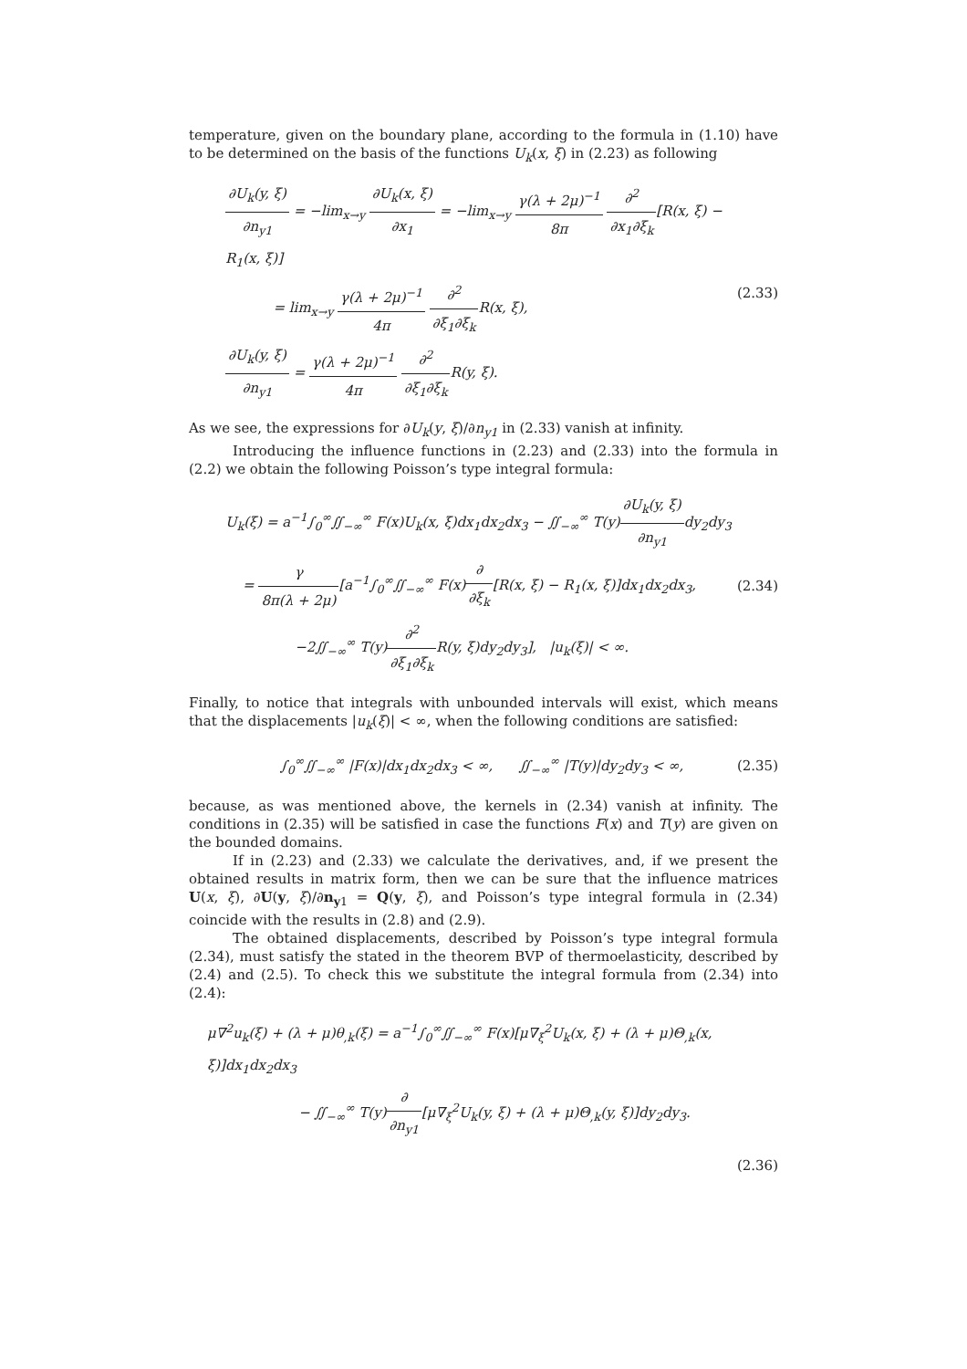temperature, given on the boundary plane, according to the formula in (1.10) have to be determined on the basis of the functions U<sub>k</sub>(x, ξ) in (2.23) as following
∂U<sub>k</sub>(y, ξ) ∂n<sub>y1</sub> = −lim<sub>x→y</sub> ∂U<sub>k</sub>(x, ξ) ∂x<sub>1</sub> = −lim<sub>x→y</sub> γ(λ + 2μ)<sup>−1</sup> 8π ∂<sup>2</sup> ∂x<sub>1</sub>∂ξ<sub>k</sub>[R(x, ξ) − R<sub>1</sub>(x, ξ)]
= lim<sub>x→y</sub> γ(λ + 2μ)<sup>−1</sup> 4π ∂<sup>2</sup> ∂ξ<sub>1</sub>∂ξ<sub>k</sub> R(x, ξ),
∂U<sub>k</sub>(y, ξ) ∂n<sub>y1</sub> = γ(λ + 2μ)<sup>−1</sup> 4π ∂<sup>2</sup> ∂ξ<sub>1</sub>∂ξ<sub>k</sub> R(y, ξ).
(2.33)
As we see, the expressions for ∂U<sub>k</sub>(y, ξ)/∂n<sub>y1</sub> in (2.33) vanish at infinity.
Introducing the influence functions in (2.23) and (2.33) into the formula in (2.2) we obtain the following Poisson’s type integral formula:
U<sub>k</sub>(ξ) = a<sup>−1</sup>∫<sub>0</sub><sup>∞</sup>∬<sub>−∞</sub><sup>∞</sup> F(x)U<sub>k</sub>(x, ξ)dx<sub>1</sub>dx<sub>2</sub>dx<sub>3</sub> − ∬<sub>−∞</sub><sup>∞</sup> T(y)∂U<sub>k</sub>(y, ξ) ∂n<sub>y1</sub>dy<sub>2</sub>dy<sub>3</sub>
= γ 8π(λ + 2μ)[a<sup>−1</sup>∫<sub>0</sub><sup>∞</sup>∬<sub>−∞</sub><sup>∞</sup> F(x)∂ ∂ξ<sub>k</sub>[R(x, ξ) − R<sub>1</sub>(x, ξ)]dx<sub>1</sub>dx<sub>2</sub>dx<sub>3</sub>,
−2∬<sub>−∞</sub><sup>∞</sup> T(y)∂<sup>2</sup> ∂ξ<sub>1</sub>∂ξ<sub>k</sub> R(y, ξ)dy<sub>2</sub>dy<sub>3</sub>], |u<sub>k</sub>(ξ)| < ∞.
(2.34)
Finally, to notice that integrals with unbounded intervals will exist, which means that the displacements |u<sub>k</sub>(ξ)| < ∞, when the following conditions are satisfied:
∫<sub>0</sub><sup>∞</sup>∬<sub>−∞</sub><sup>∞</sup> |F(x)|dx<sub>1</sub>dx<sub>2</sub>dx<sub>3</sub> < ∞, ∬<sub>−∞</sub><sup>∞</sup> |T(y)|dy<sub>2</sub>dy<sub>3</sub> < ∞,
(2.35)
because, as was mentioned above, the kernels in (2.34) vanish at infinity. The conditions in (2.35) will be satisfied in case the functions F(x) and T(y) are given on the bounded domains.
If in (2.23) and (2.33) we calculate the derivatives, and, if we present the obtained results in matrix form, then we can be sure that the influence matrices U(x, ξ), ∂U(y, ξ)/∂n<sub>y1</sub> = Q(y, ξ), and Poisson’s type integral formula in (2.34) coincide with the results in (2.8) and (2.9).
The obtained displacements, described by Poisson’s type integral formula (2.34), must satisfy the stated in the theorem BVP of thermoelasticity, described by (2.4) and (2.5). To check this we substitute the integral formula from (2.34) into (2.4):
μ∇<sup>2</sup>u<sub>k</sub>(ξ) + (λ + μ)θ<sub>,k</sub>(ξ) = a<sup>−1</sup>∫<sub>0</sub><sup>∞</sup>∬<sub>−∞</sub><sup>∞</sup> F(x)[μ∇<sub>ξ</sub><sup>2</sup>U<sub>k</sub>(x, ξ) + (λ + μ)Θ<sub>,k</sub>(x, ξ)]dx<sub>1</sub>dx<sub>2</sub>dx<sub>3</sub>
− ∬<sub>−∞</sub><sup>∞</sup> T(y)∂ ∂n<sub>y1</sub>[μ∇<sub>ξ</sub><sup>2</sup>U<sub>k</sub>(y, ξ) + (λ + μ)Θ<sub>,k</sub>(y, ξ)]dy<sub>2</sub>dy<sub>3</sub>.
(2.36)